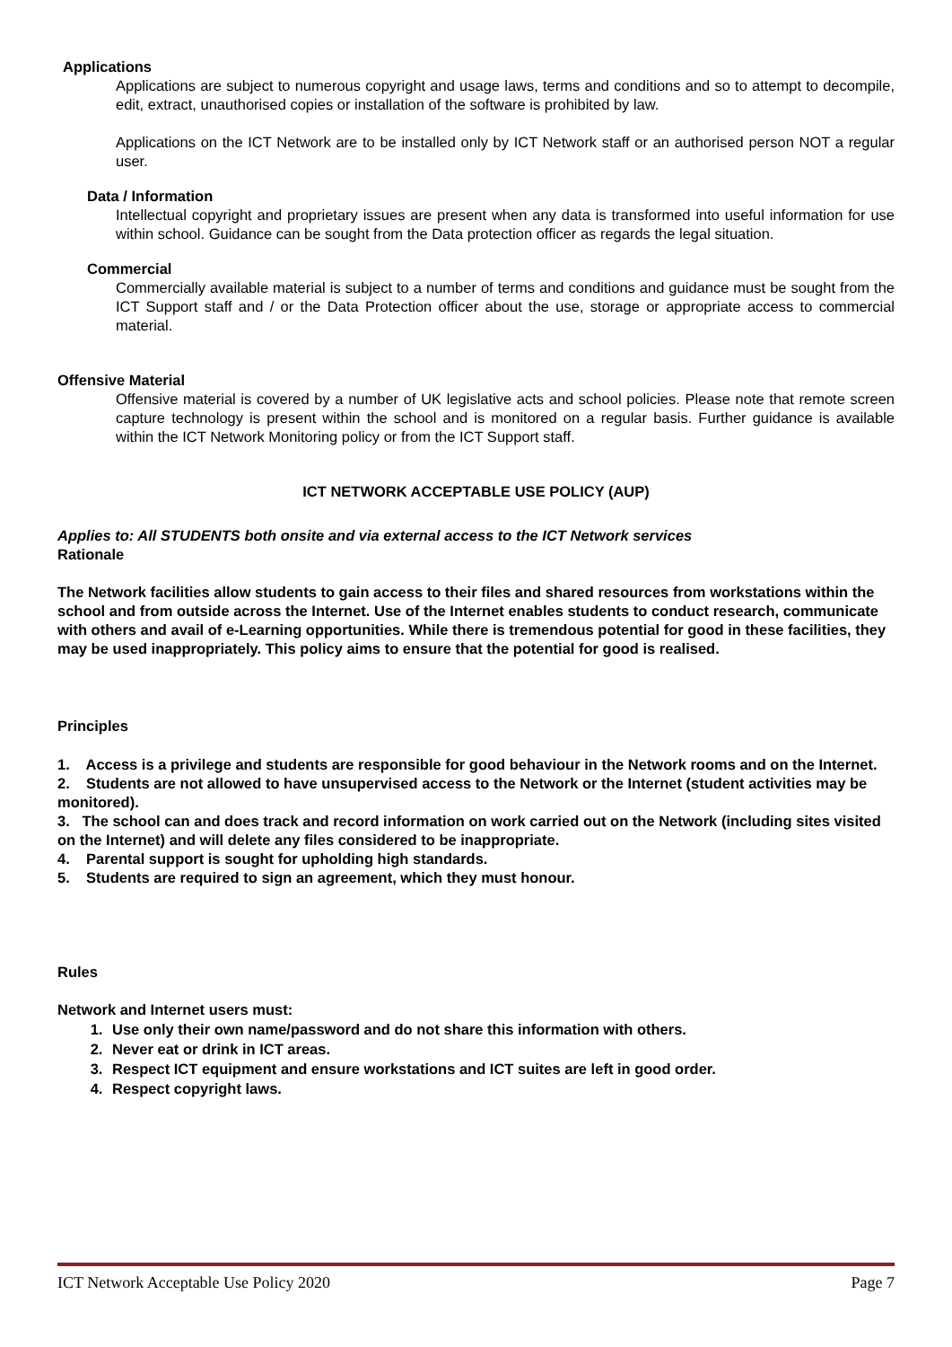Applications
Applications are subject to numerous copyright and usage laws, terms and conditions and so to attempt to decompile, edit, extract, unauthorised copies or installation of the software is prohibited by law.
Applications on the ICT Network are to be installed only by ICT Network staff or an authorised person NOT a regular user.
Data / Information
Intellectual copyright and proprietary issues are present when any data is transformed into useful information for use within school. Guidance can be sought from the Data protection officer as regards the legal situation.
Commercial
Commercially available material is subject to a number of terms and conditions and guidance must be sought from the ICT Support staff and / or the Data Protection officer about the use, storage or appropriate access to commercial material.
Offensive Material
Offensive material is covered by a number of UK legislative acts and school policies. Please note that remote screen capture technology is present within the school and is monitored on a regular basis. Further guidance is available within the ICT Network Monitoring policy or from the ICT Support staff.
ICT NETWORK ACCEPTABLE USE POLICY (AUP)
Applies to: All STUDENTS both onsite and via external access to the ICT Network services
Rationale
The Network facilities allow students to gain access to their files and shared resources from workstations within the school and from outside across the Internet. Use of the Internet enables students to conduct research, communicate with others and avail of e-Learning opportunities. While there is tremendous potential for good in these facilities, they may be used inappropriately. This policy aims to ensure that the potential for good is realised.
Principles
1. Access is a privilege and students are responsible for good behaviour in the Network rooms and on the Internet.
2. Students are not allowed to have unsupervised access to the Network or the Internet (student activities may be monitored).
3. The school can and does track and record information on work carried out on the Network (including sites visited on the Internet) and will delete any files considered to be inappropriate.
4. Parental support is sought for upholding high standards.
5. Students are required to sign an agreement, which they must honour.
Rules
Network and Internet users must:
1. Use only their own name/password and do not share this information with others.
2. Never eat or drink in ICT areas.
3. Respect ICT equipment and ensure workstations and ICT suites are left in good order.
4. Respect copyright laws.
ICT Network Acceptable Use Policy 2020 Page 7